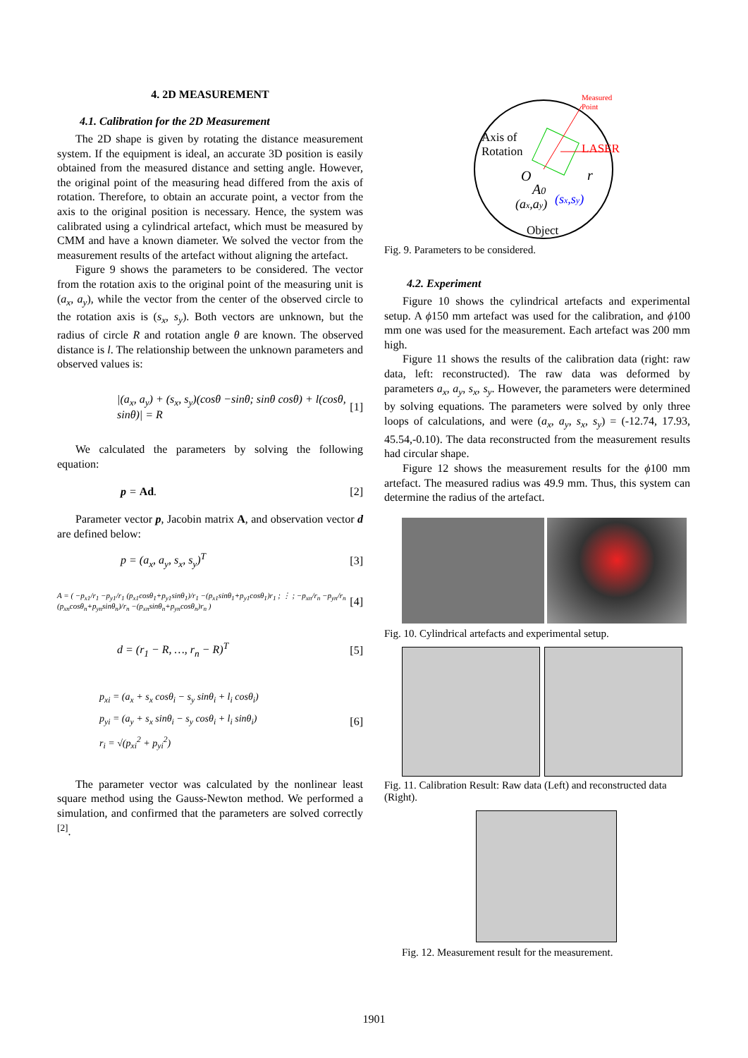4. 2D MEASUREMENT
4.1. Calibration for the 2D Measurement
The 2D shape is given by rotating the distance measurement system. If the equipment is ideal, an accurate 3D position is easily obtained from the measured distance and setting angle. However, the original point of the measuring head differed from the axis of rotation. Therefore, to obtain an accurate point, a vector from the axis to the original position is necessary. Hence, the system was calibrated using a cylindrical artefact, which must be measured by CMM and have a known diameter. We solved the vector from the measurement results of the artefact without aligning the artefact.
Figure 9 shows the parameters to be considered. The vector from the rotation axis to the original point of the measuring unit is (a<sub>x</sub>, a<sub>y</sub>), while the vector from the center of the observed circle to the rotation axis is (s<sub>x</sub>, s<sub>y</sub>). Both vectors are unknown, but the radius of circle R and rotation angle θ are known. The observed distance is l. The relationship between the unknown parameters and observed values is:
|(a<sub>x</sub>, a<sub>y</sub>) + (s<sub>x</sub>, s<sub>y</sub>)(cosθ −sinθ; sinθ cosθ) + l(cosθ, sinθ)| = R [1]
We calculated the parameters by solving the following equation:
p = Ad. [2]
Parameter vector p, Jacobin matrix A, and observation vector d are defined below:
p = (a<sub>x</sub>, a<sub>y</sub>, s<sub>x</sub>, s<sub>y</sub>)<sup>T</sup> [3]
A = ( −p<sub>x1</sub>/r<sub>1</sub> −p<sub>y1</sub>/r<sub>1</sub> (p<sub>x1</sub>cosθ<sub>1</sub>+p<sub>y1</sub>sinθ<sub>1</sub>)/r<sub>1</sub> −(p<sub>x1</sub>sinθ<sub>1</sub>+p<sub>y1</sub>cosθ<sub>1</sub>)r<sub>1</sub> ; ⋮ ; −p<sub>xn</sub>/r<sub>n</sub> −p<sub>yn</sub>/r<sub>n</sub> (p<sub>xn</sub>cosθ<sub>n</sub>+p<sub>yn</sub>sinθ<sub>n</sub>)/r<sub>n</sub> −(p<sub>xn</sub>sinθ<sub>n</sub>+p<sub>yn</sub>cosθ<sub>n</sub>)r<sub>n</sub> ) [4]
d = (r<sub>1</sub> − R, …, r<sub>n</sub> − R)<sup>T</sup> [5]
p<sub>xi</sub> = (a<sub>x</sub> + s<sub>x</sub> cosθ<sub>i</sub> − s<sub>y</sub> sinθ<sub>i</sub> + l<sub>i</sub> cosθ<sub>i</sub>)
p<sub>yi</sub> = (a<sub>y</sub> + s<sub>x</sub> sinθ<sub>i</sub> − s<sub>y</sub> cosθ<sub>i</sub> + l<sub>i</sub> sinθ<sub>i</sub>)
r<sub>i</sub> = √(p<sub>xi</sub><sup>2</sup> + p<sub>yi</sub><sup>2</sup>) [6]
The parameter vector was calculated by the nonlinear least square method using the Gauss-Newton method. We performed a simulation, and confirmed that the parameters are solved correctly <sup>[2]</sup>.
Measured
Point
Axis of
Rotation
LASER
O
A0
(ax,ay)
(sx,sy)
r
Object
Fig. 9. Parameters to be considered.
4.2. Experiment
Figure 10 shows the cylindrical artefacts and experimental setup. A ϕ150 mm artefact was used for the calibration, and ϕ100 mm one was used for the measurement. Each artefact was 200 mm high.
Figure 11 shows the results of the calibration data (right: raw data, left: reconstructed). The raw data was deformed by parameters a<sub>x</sub>, a<sub>y</sub>, s<sub>x</sub>, s<sub>y</sub>. However, the parameters were determined by solving equations. The parameters were solved by only three loops of calculations, and were (a<sub>x</sub>, a<sub>y</sub>, s<sub>x</sub>, s<sub>y</sub>) = (-12.74, 17.93, 45.54,-0.10). The data reconstructed from the measurement results had circular shape.
Figure 12 shows the measurement results for the ϕ100 mm artefact. The measured radius was 49.9 mm. Thus, this system can determine the radius of the artefact.
Fig. 10. Cylindrical artefacts and experimental setup.
Fig. 11. Calibration Result: Raw data (Left) and reconstructed data (Right).
Fig. 12. Measurement result for the measurement.
1901